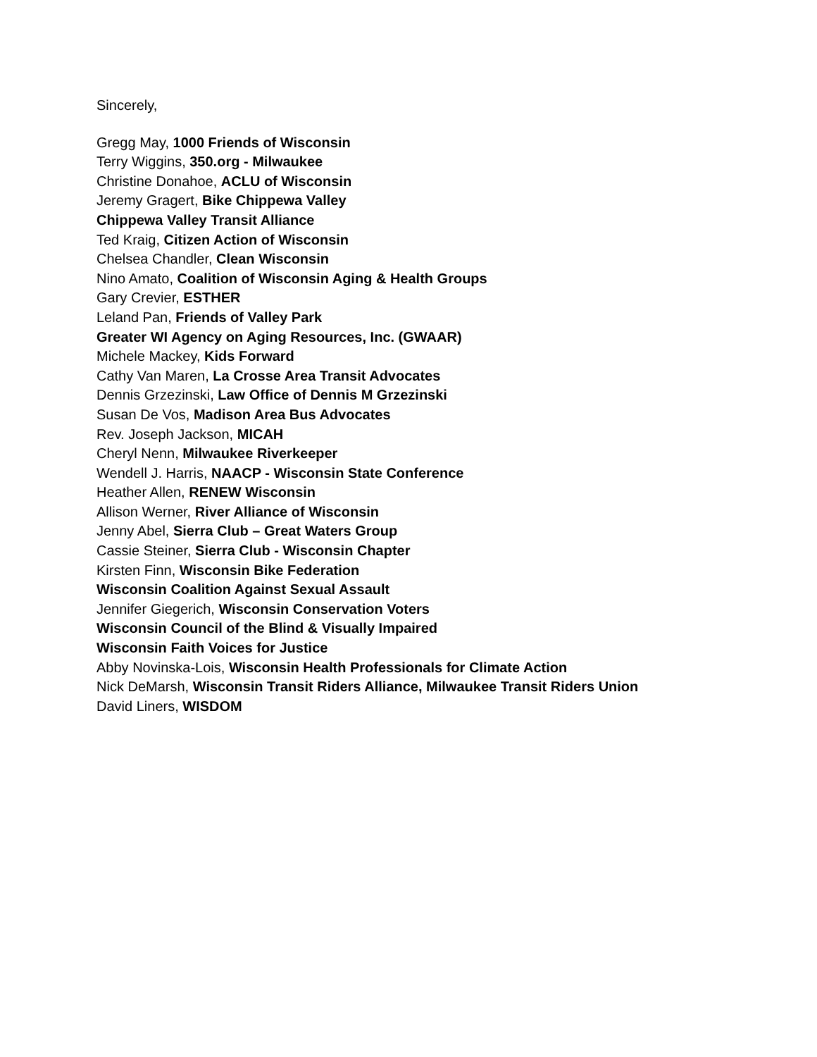Sincerely,
Gregg May, 1000 Friends of Wisconsin
Terry Wiggins, 350.org - Milwaukee
Christine Donahoe, ACLU of Wisconsin
Jeremy Gragert, Bike Chippewa Valley
Chippewa Valley Transit Alliance
Ted Kraig, Citizen Action of Wisconsin
Chelsea Chandler, Clean Wisconsin
Nino Amato, Coalition of Wisconsin Aging & Health Groups
Gary Crevier, ESTHER
Leland Pan, Friends of Valley Park
Greater WI Agency on Aging Resources, Inc. (GWAAR)
Michele Mackey, Kids Forward
Cathy Van Maren, La Crosse Area Transit Advocates
Dennis Grzezinski, Law Office of Dennis M Grzezinski
Susan De Vos, Madison Area Bus Advocates
Rev. Joseph Jackson, MICAH
Cheryl Nenn, Milwaukee Riverkeeper
Wendell J. Harris, NAACP - Wisconsin State Conference
Heather Allen, RENEW Wisconsin
Allison Werner, River Alliance of Wisconsin
Jenny Abel, Sierra Club – Great Waters Group
Cassie Steiner, Sierra Club - Wisconsin Chapter
Kirsten Finn, Wisconsin Bike Federation
Wisconsin Coalition Against Sexual Assault
Jennifer Giegerich, Wisconsin Conservation Voters
Wisconsin Council of the Blind & Visually Impaired
Wisconsin Faith Voices for Justice
Abby Novinska-Lois, Wisconsin Health Professionals for Climate Action
Nick DeMarsh, Wisconsin Transit Riders Alliance, Milwaukee Transit Riders Union
David Liners, WISDOM